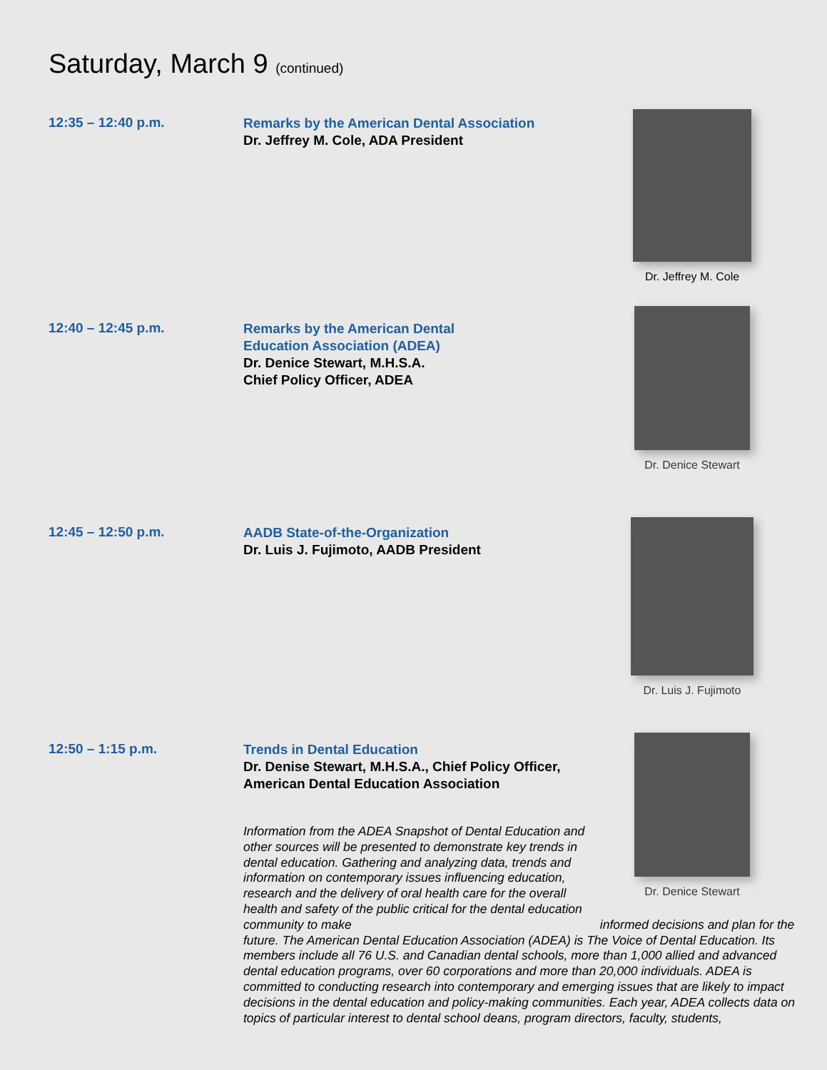Saturday, March 9 (continued)
12:35 – 12:40 p.m.
Remarks by the American Dental Association
Dr. Jeffrey M. Cole, ADA President
Dr. Jeffrey M. Cole
12:40 – 12:45 p.m.
Remarks by the American Dental
Education Association (ADEA)
Dr. Denice Stewart, M.H.S.A.
Chief Policy Officer, ADEA
Dr. Denice Stewart
12:45 – 12:50 p.m.
AADB State-of-the-Organization
Dr. Luis J. Fujimoto, AADB President
Dr. Luis J. Fujimoto
12:50 – 1:15 p.m.
Trends in Dental Education
Dr. Denise Stewart, M.H.S.A., Chief Policy Officer,
American Dental Education Association
Information from the ADEA Snapshot of Dental Education and other sources will be presented to demonstrate key trends in dental education. Gathering and analyzing data, trends and information on contemporary issues influencing education, research and the delivery of oral health care for the overall health and safety of the public critical for the dental education community to make informed decisions and plan for the future. The American Dental Education Association (ADEA) is The Voice of Dental Education. Its members include all 76 U.S. and Canadian dental schools, more than 1,000 allied and advanced dental education programs, over 60 corporations and more than 20,000 individuals. ADEA is committed to conducting research into contemporary and emerging issues that are likely to impact decisions in the dental education and policy-making communities. Each year, ADEA collects data on topics of particular interest to dental school deans, program directors, faculty, students,
Dr. Denice Stewart